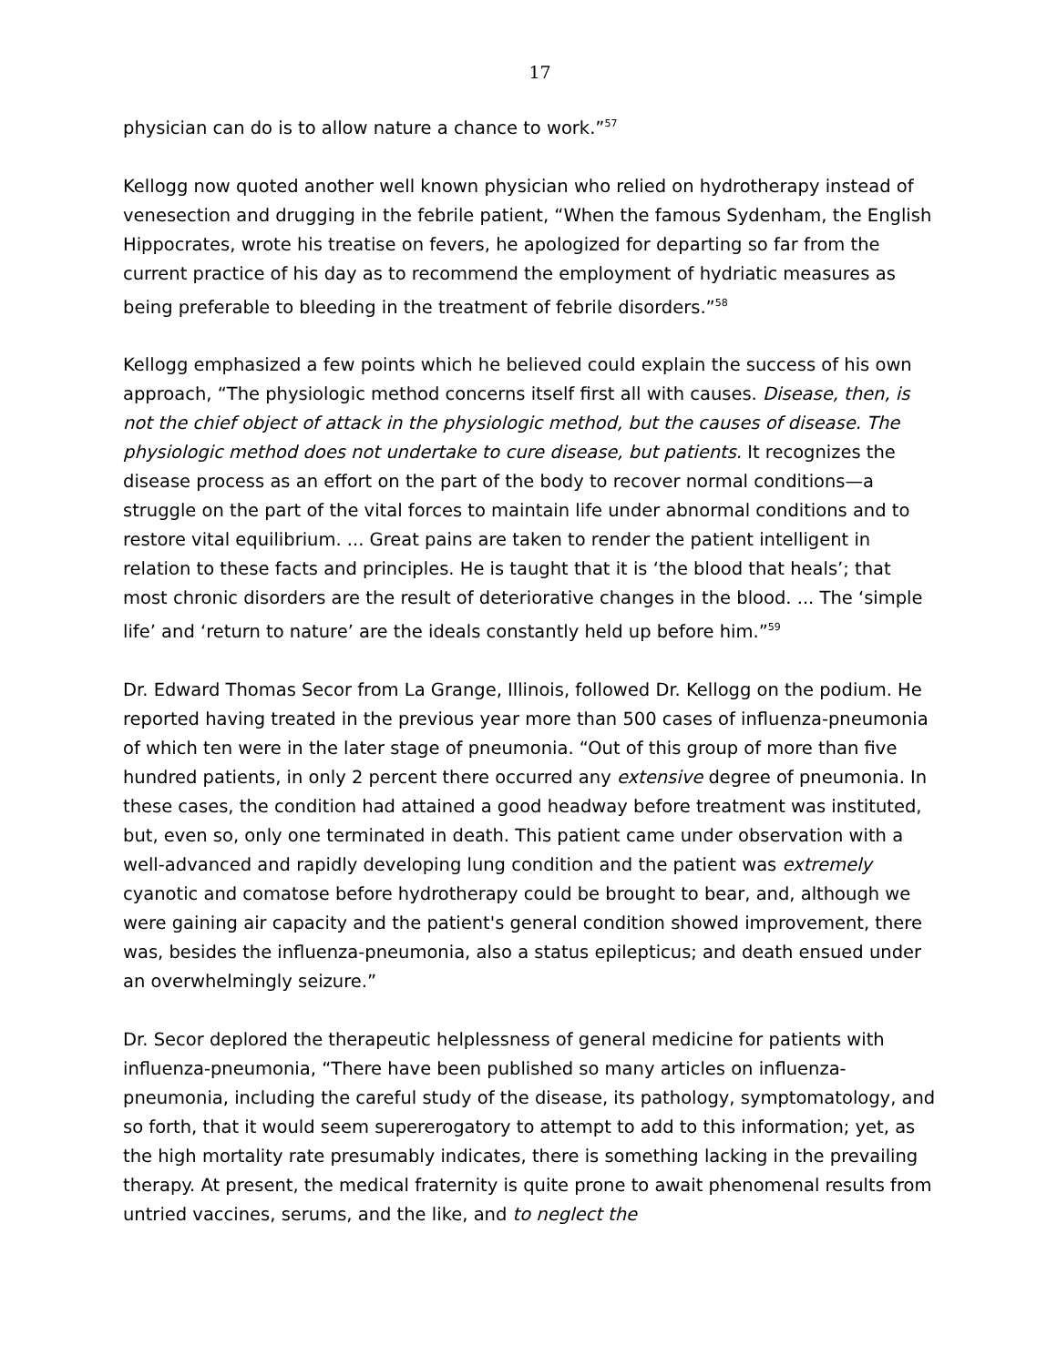17
physician can do is to allow nature a chance to work.”<sup>57</sup>
Kellogg now quoted another well known physician who relied on hydrotherapy instead of venesection and drugging in the febrile patient, “When the famous Sydenham, the English Hippocrates, wrote his treatise on fevers, he apologized for departing so far from the current practice of his day as to recommend the employment of hydriatic measures as being preferable to bleeding in the treatment of febrile disorders.”<sup>58</sup>
Kellogg emphasized a few points which he believed could explain the success of his own approach, “The physiologic method concerns itself first all with causes. Disease, then, is not the chief object of attack in the physiologic method, but the causes of disease. The physiologic method does not undertake to cure disease, but patients. It recognizes the disease process as an effort on the part of the body to recover normal conditions—a struggle on the part of the vital forces to maintain life under abnormal conditions and to restore vital equilibrium. ... Great pains are taken to render the patient intelligent in relation to these facts and principles. He is taught that it is ‘the blood that heals’; that most chronic disorders are the result of deteriorative changes in the blood. ... The ‘simple life’ and ‘return to nature’ are the ideals constantly held up before him.”<sup>59</sup>
Dr. Edward Thomas Secor from La Grange, Illinois, followed Dr. Kellogg on the podium. He reported having treated in the previous year more than 500 cases of influenza-pneumonia of which ten were in the later stage of pneumonia. “Out of this group of more than five hundred patients, in only 2 percent there occurred any extensive degree of pneumonia. In these cases, the condition had attained a good headway before treatment was instituted, but, even so, only one terminated in death. This patient came under observation with a well-advanced and rapidly developing lung condition and the patient was extremely cyanotic and comatose before hydrotherapy could be brought to bear, and, although we were gaining air capacity and the patient's general condition showed improvement, there was, besides the influenza-pneumonia, also a status epilepticus; and death ensued under an overwhelmingly seizure.”
Dr. Secor deplored the therapeutic helplessness of general medicine for patients with influenza-pneumonia, “There have been published so many articles on influenza-pneumonia, including the careful study of the disease, its pathology, symptomatology, and so forth, that it would seem supererogatory to attempt to add to this information; yet, as the high mortality rate presumably indicates, there is something lacking in the prevailing therapy. At present, the medical fraternity is quite prone to await phenomenal results from untried vaccines, serums, and the like, and to neglect the